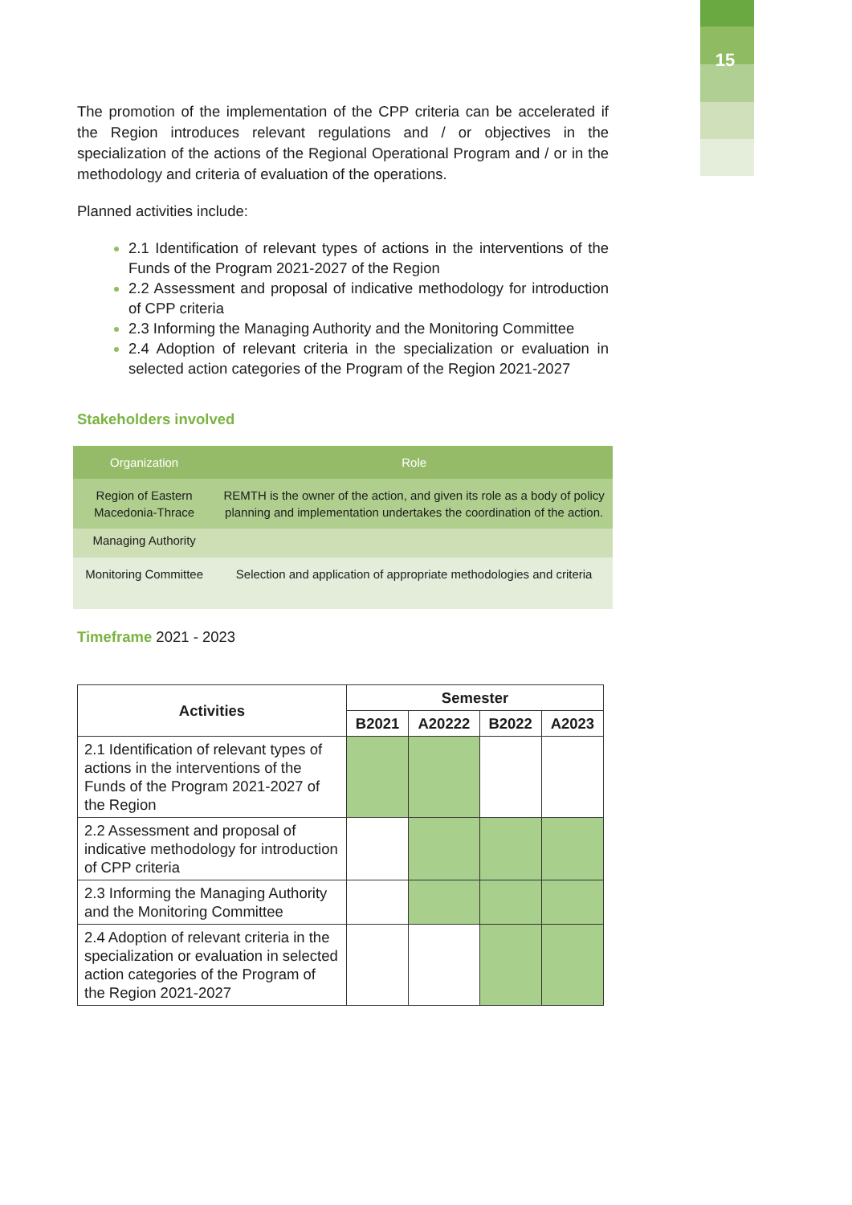15
The promotion of the implementation of the CPP criteria can be accelerated if the Region introduces relevant regulations and / or objectives in the specialization of the actions of the Regional Operational Program and / or in the methodology and criteria of evaluation of the operations.
Planned activities include:
2.1 Identification of relevant types of actions in the interventions of the Funds of the Program 2021-2027 of the Region
2.2 Assessment and proposal of indicative methodology for introduction of CPP criteria
2.3 Informing the Managing Authority and the Monitoring Committee
2.4 Adoption of relevant criteria in the specialization or evaluation in selected action categories of the Program of the Region 2021-2027
Stakeholders involved
| Organization | Role |
| --- | --- |
| Region of Eastern Macedonia-Thrace | REMTH is the owner of the action, and given its role as a body of policy planning and implementation undertakes the coordination of the action. |
| Managing Authority | |
| Monitoring Committee | Selection and application of appropriate methodologies and criteria |
Timeframe 2021 - 2023
| Activities | Semester | | | |
| --- | --- | --- | --- | --- |
| | B2021 | A20222 | B2022 | A2023 |
| 2.1 Identification of relevant types of actions in the interventions of the Funds of the Program 2021-2027 of the Region | | | | |
| 2.2 Assessment and proposal of indicative methodology for introduction of CPP criteria | | | | |
| 2.3 Informing the Managing Authority and the Monitoring Committee | | | | |
| 2.4 Adoption of relevant criteria in the specialization or evaluation in selected action categories of the Program of the Region 2021-2027 | | | | |